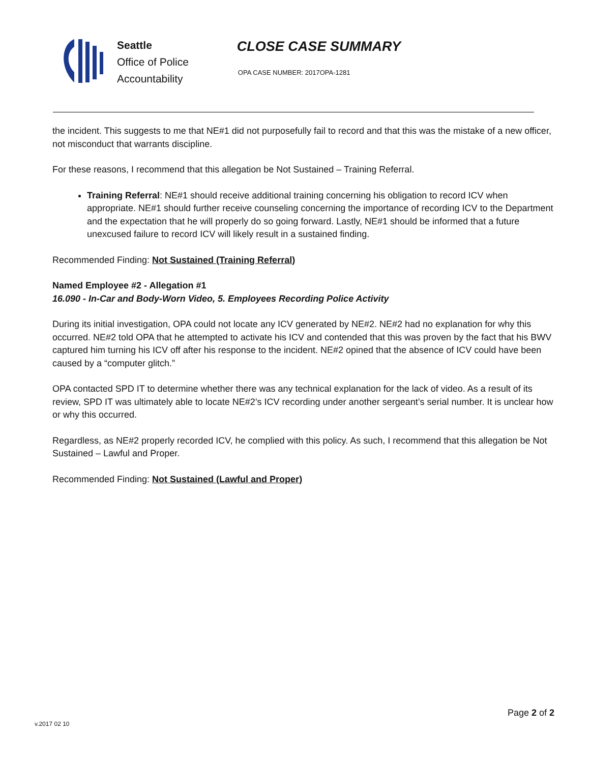Seattle
Office of Police
Accountability
CLOSE CASE SUMMARY
OPA CASE NUMBER: 2017OPA-1281
the incident. This suggests to me that NE#1 did not purposefully fail to record and that this was the mistake of a new officer, not misconduct that warrants discipline.
For these reasons, I recommend that this allegation be Not Sustained – Training Referral.
Training Referral: NE#1 should receive additional training concerning his obligation to record ICV when appropriate. NE#1 should further receive counseling concerning the importance of recording ICV to the Department and the expectation that he will properly do so going forward. Lastly, NE#1 should be informed that a future unexcused failure to record ICV will likely result in a sustained finding.
Recommended Finding: Not Sustained (Training Referral)
Named Employee #2 - Allegation #1
16.090 - In-Car and Body-Worn Video, 5. Employees Recording Police Activity
During its initial investigation, OPA could not locate any ICV generated by NE#2. NE#2 had no explanation for why this occurred. NE#2 told OPA that he attempted to activate his ICV and contended that this was proven by the fact that his BWV captured him turning his ICV off after his response to the incident. NE#2 opined that the absence of ICV could have been caused by a “computer glitch.”
OPA contacted SPD IT to determine whether there was any technical explanation for the lack of video. As a result of its review, SPD IT was ultimately able to locate NE#2’s ICV recording under another sergeant’s serial number. It is unclear how or why this occurred.
Regardless, as NE#2 properly recorded ICV, he complied with this policy. As such, I recommend that this allegation be Not Sustained – Lawful and Proper.
Recommended Finding: Not Sustained (Lawful and Proper)
Page 2 of 2
v.2017 02 10